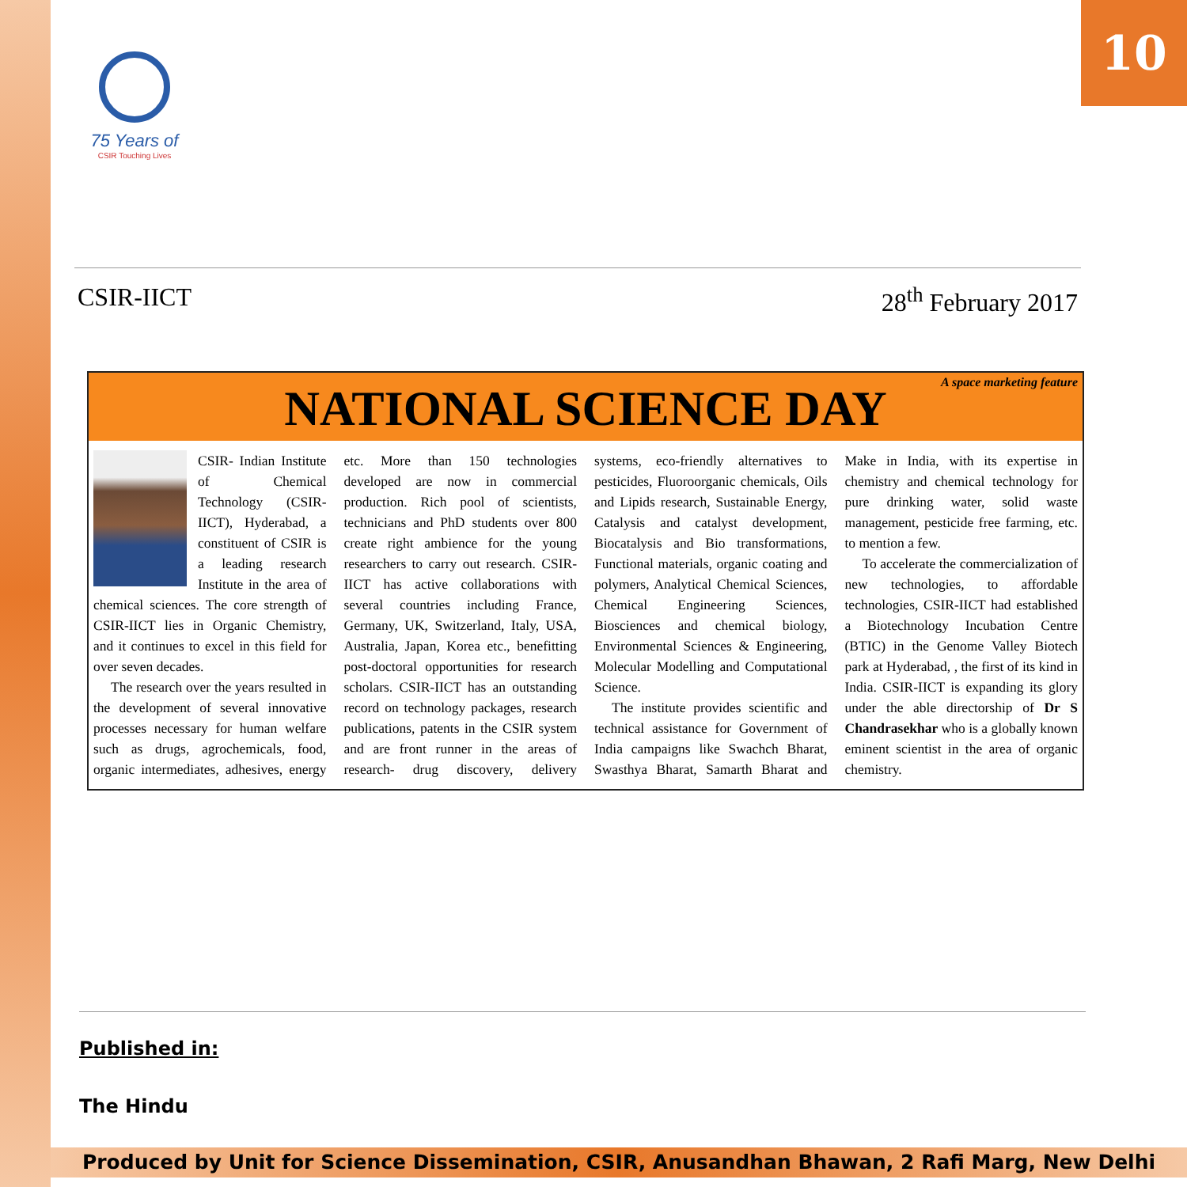10
75 Years of
CSIR Touching Lives
CSIR-IICT 28<sup>th</sup> February 2017
NATIONAL SCIENCE DAY A space marketing feature
CSIR- Indian Institute of Chemical Technology (CSIR-IICT), Hyderabad, a constituent of CSIR is a leading research Institute in the area of chemical sciences. The core strength of CSIR-IICT lies in Organic Chemistry, and it continues to excel in this field for over seven decades.
The research over the years resulted in the development of several innovative processes necessary for human welfare such as drugs, agrochemicals, food, organic intermediates, adhesives, energy etc. More than 150 technologies developed are now in commercial production. Rich pool of scientists, technicians and PhD students over 800 create right ambience for the young researchers to carry out research. CSIR-IICT has active collaborations with several countries including France, Germany, UK, Switzerland, Italy, USA, Australia, Japan, Korea etc., benefitting post-doctoral opportunities for research scholars. CSIR-IICT has an outstanding record on technology packages, research publications, patents in the CSIR system and are front runner in the areas of research- drug discovery, delivery systems, eco-friendly alternatives to pesticides, Fluoroorganic chemicals, Oils and Lipids research, Sustainable Energy, Catalysis and catalyst development, Biocatalysis and Bio transformations, Functional materials, organic coating and polymers, Analytical Chemical Sciences, Chemical Engineering Sciences, Biosciences and chemical biology, Environmental Sciences & Engineering, Molecular Modelling and Computational Science.
The institute provides scientific and technical assistance for Government of India campaigns like Swachch Bharat, Swasthya Bharat, Samarth Bharat and Make in India, with its expertise in chemistry and chemical technology for pure drinking water, solid waste management, pesticide free farming, etc. to mention a few.
To accelerate the commercialization of new technologies, to affordable technologies, CSIR-IICT had established a Biotechnology Incubation Centre (BTIC) in the Genome Valley Biotech park at Hyderabad, , the first of its kind in India. CSIR-IICT is expanding its glory under the able directorship of Dr S Chandrasekhar who is a globally known eminent scientist in the area of organic chemistry.
Published in:
The Hindu
Produced by Unit for Science Dissemination, CSIR, Anusandhan Bhawan, 2 Rafi Marg, New Delhi